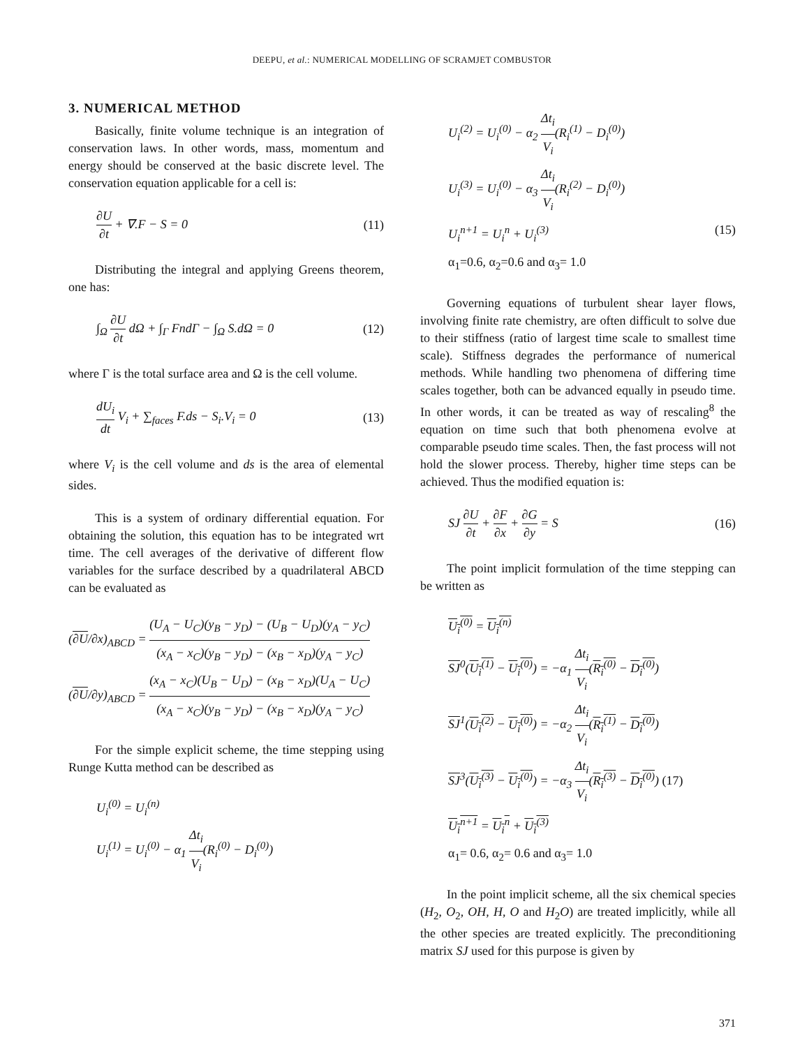DEEPU, et al.: NUMERICAL MODELLING OF SCRAMJET COMBUSTOR
3. NUMERICAL METHOD
Basically, finite volume technique is an integration of conservation laws. In other words, mass, momentum and energy should be conserved at the basic discrete level. The conservation equation applicable for a cell is:
∂U ∂t + ∇.F − S = 0 (11)
Distributing the integral and applying Greens theorem, one has:
∫<sub>Ω</sub> ∂U ∂t dΩ + ∫<sub>Γ</sub> FndΓ − ∫<sub>Ω</sub> S.dΩ = 0 (12)
where Γ is the total surface area and Ω is the cell volume.
dU<sub>i</sub> dt V<sub>i</sub> + ∑<sub>faces</sub> F.ds − S<sub>i</sub>.V<sub>i</sub> = 0 (13)
where V<sub>i</sub> is the cell volume and ds is the area of elemental sides.
This is a system of ordinary differential equation. For obtaining the solution, this equation has to be integrated wrt time. The cell averages of the derivative of different flow variables for the surface described by a quadrilateral ABCD can be evaluated as
(∂U/∂x)<sub>ABCD</sub> = (U<sub>A</sub> − U<sub>C</sub>)(y<sub>B</sub> − y<sub>D</sub>) − (U<sub>B</sub> − U<sub>D</sub>)(y<sub>A</sub> − y<sub>C</sub>) (x<sub>A</sub> − x<sub>C</sub>)(y<sub>B</sub> − y<sub>D</sub>) − (x<sub>B</sub> − x<sub>D</sub>)(y<sub>A</sub> − y<sub>C</sub>)
(∂U/∂y)<sub>ABCD</sub> = (x<sub>A</sub> − x<sub>C</sub>)(U<sub>B</sub> − U<sub>D</sub>) − (x<sub>B</sub> − x<sub>D</sub>)(U<sub>A</sub> − U<sub>C</sub>) (x<sub>A</sub> − x<sub>C</sub>)(y<sub>B</sub> − y<sub>D</sub>) − (x<sub>B</sub> − x<sub>D</sub>)(y<sub>A</sub> − y<sub>C</sub>)
For the simple explicit scheme, the time stepping using Runge Kutta method can be described as
U<sub>i</sub><sup>(0)</sup> = U<sub>i</sub><sup>(n)</sup>
U<sub>i</sub><sup>(1)</sup> = U<sub>i</sub><sup>(0)</sup> − α<sub>1</sub> Δt<sub>i</sub> V<sub>i</sub>(R<sub>i</sub><sup>(0)</sup> − D<sub>i</sub><sup>(0)</sup>)
U<sub>i</sub><sup>(2)</sup> = U<sub>i</sub><sup>(0)</sup> − α<sub>2</sub> Δt<sub>i</sub> V<sub>i</sub>(R<sub>i</sub><sup>(1)</sup> − D<sub>i</sub><sup>(0)</sup>)
U<sub>i</sub><sup>(3)</sup> = U<sub>i</sub><sup>(0)</sup> − α<sub>3</sub> Δt<sub>i</sub> V<sub>i</sub>(R<sub>i</sub><sup>(2)</sup> − D<sub>i</sub><sup>(0)</sup>)
U<sub>i</sub><sup>n+1</sup> = U<sub>i</sub><sup>n</sup> + U<sub>i</sub><sup>(3)</sup> (15)
α<sub>1</sub>=0.6, α<sub>2</sub>=0.6 and α<sub>3</sub>= 1.0
Governing equations of turbulent shear layer flows, involving finite rate chemistry, are often difficult to solve due to their stiffness (ratio of largest time scale to smallest time scale). Stiffness degrades the performance of numerical methods. While handling two phenomena of differing time scales together, both can be advanced equally in pseudo time. In other words, it can be treated as way of rescaling<sup>8</sup> the equation on time such that both phenomena evolve at comparable pseudo time scales. Then, the fast process will not hold the slower process. Thereby, higher time steps can be achieved. Thus the modified equation is:
SJ ∂U ∂t + ∂F ∂x + ∂G ∂y = S (16)
The point implicit formulation of the time stepping can be written as
U<sub>i</sub><sup>(0)</sup> = U<sub>i</sub><sup>(n)</sup>
SJ<sup>0</sup>(U<sub>i</sub><sup>(1)</sup> − U<sub>i</sub><sup>(0)</sup>) = −α<sub>1</sub> Δt<sub>i</sub> V<sub>i</sub>(R<sub>i</sub><sup>(0)</sup> − D<sub>i</sub><sup>(0)</sup>)
SJ<sup>1</sup>(U<sub>i</sub><sup>(2)</sup> − U<sub>i</sub><sup>(0)</sup>) = −α<sub>2</sub> Δt<sub>i</sub> V<sub>i</sub>(R<sub>i</sub><sup>(1)</sup> − D<sub>i</sub><sup>(0)</sup>)
SJ<sup>3</sup>(U<sub>i</sub><sup>(3)</sup> − U<sub>i</sub><sup>(0)</sup>) = −α<sub>3</sub> Δt<sub>i</sub> V<sub>i</sub>(R<sub>i</sub><sup>(3)</sup> − D<sub>i</sub><sup>(0)</sup>) (17)
U<sub>i</sub><sup>n+1</sup> = U<sub>i</sub><sup>n</sup> + U<sub>i</sub><sup>(3)</sup>
α<sub>1</sub>= 0.6, α<sub>2</sub>= 0.6 and α<sub>3</sub>= 1.0
In the point implicit scheme, all the six chemical species (H<sub>2</sub>, O<sub>2</sub>, OH, H, O and H<sub>2</sub>O) are treated implicitly, while all the other species are treated explicitly. The preconditioning matrix SJ used for this purpose is given by
371